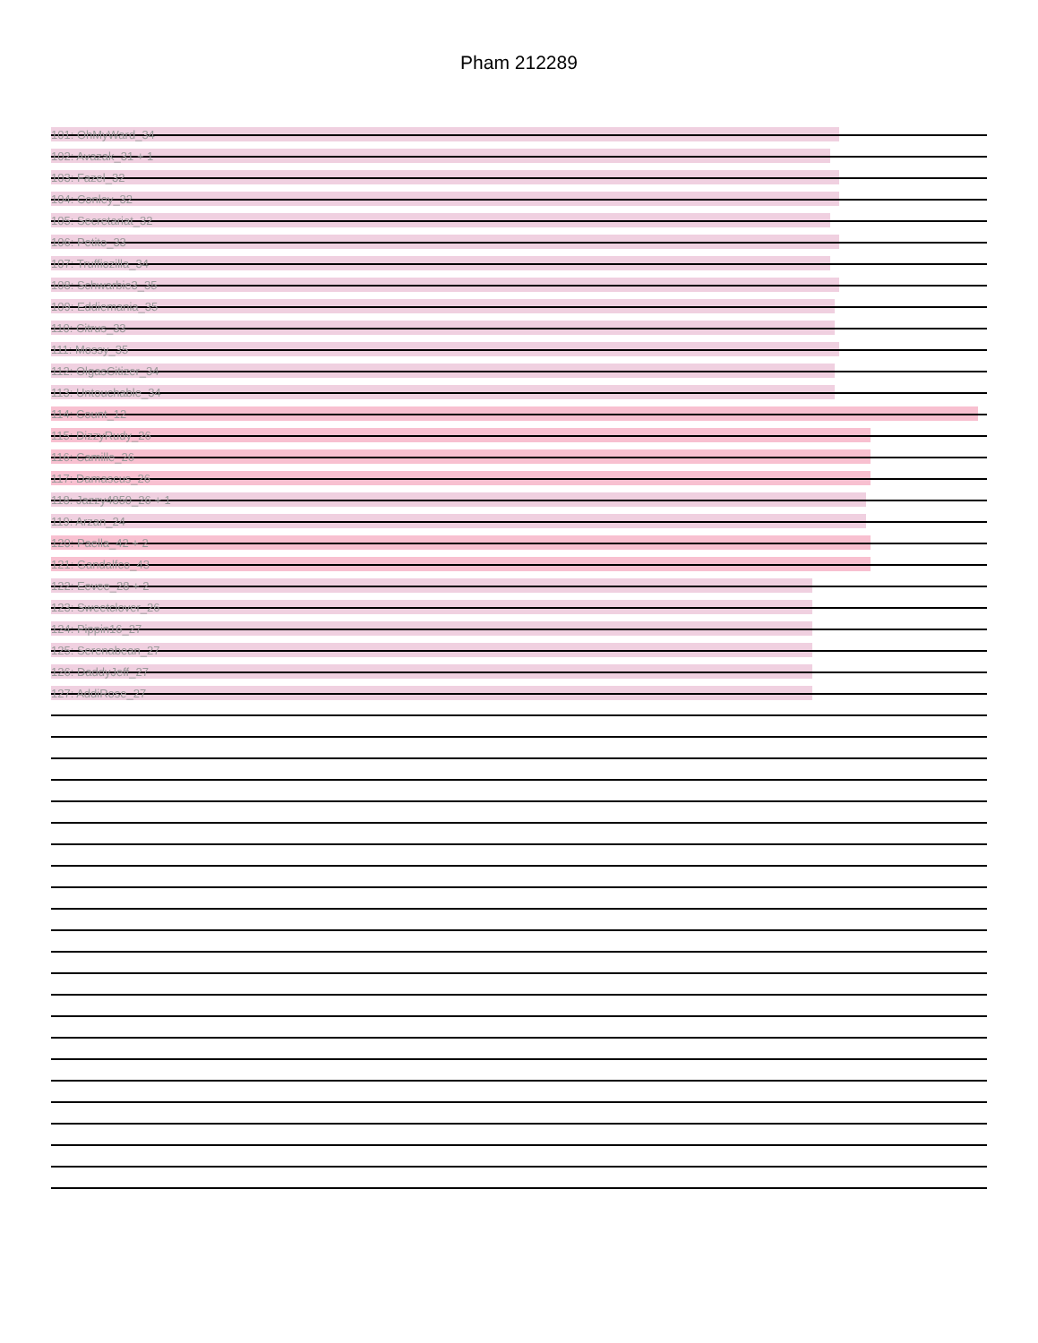Pham 212289
101: OhMyWard_34
102: Avazak_31 + 1
103: Fazel_32
104: Conley_32
105: Secretariat_32
106: Petito_33
107: Truffiozilla_34
108: Schwarbie3_35
109: Eddiemania_35
110: Citrus_33
111: Mossy_35
112: OlgasCitizer_34
113: Untouchable_34
114: Count_12
115: DizzyRudy_26
116: Camille_26
117: Damascus_26
118: Jazzy4850_26 + 1
119: Arzan_24
120: Paella_42 + 2
121: Gandalfco_43
122: Eevee_28 + 2
123: Sweetclover_26
124: Pippin16_27
125: Serenabean_27
126: DaddyJeff_27
127: AddiRose_27